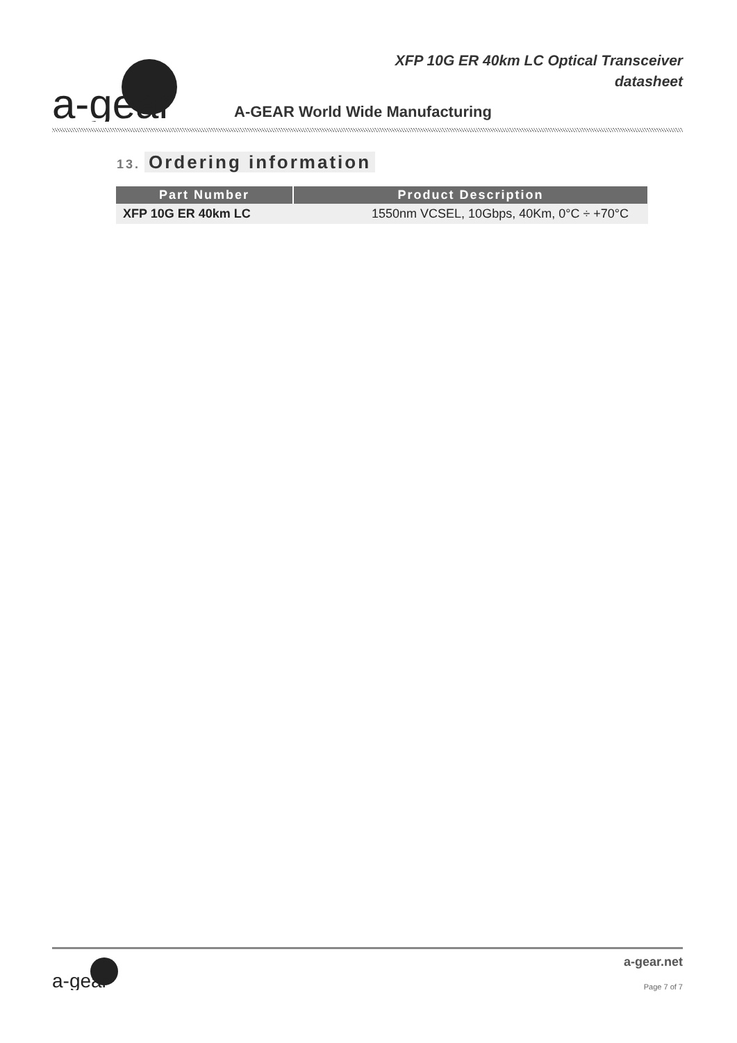a-gear
XFP 10G ER 40km LC Optical Transceiver
datasheet
A-GEAR World Wide Manufacturing
13. Ordering information
| Part Number | Product Description |
| --- | --- |
| XFP 10G ER 40km LC | 1550nm VCSEL, 10Gbps, 40Km, 0°C ÷ +70°C |
a-gear
a-gear.net
Page 7 of 7